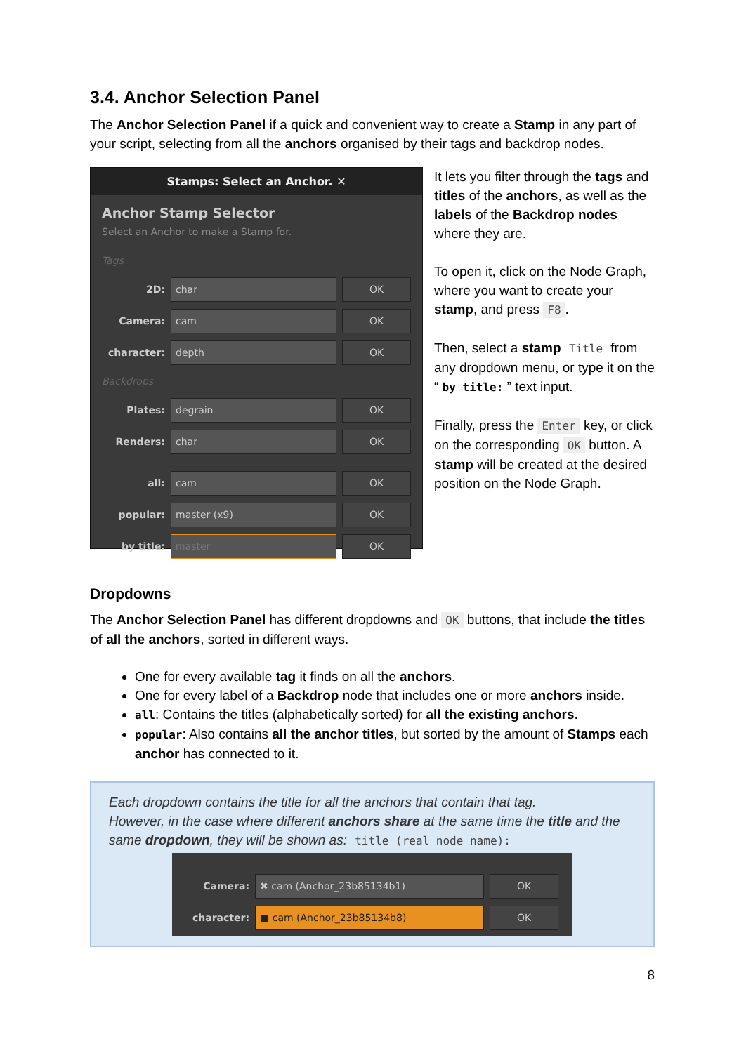3.4. Anchor Selection Panel
The Anchor Selection Panel if a quick and convenient way to create a Stamp in any part of your script, selecting from all the anchors organised by their tags and backdrop nodes.
Stamps: Select an Anchor. ✕
Anchor Stamp Selector
Select an Anchor to make a Stamp for.
Tags
2D: char OK
Camera: cam OK
character: depth OK
Backdrops
Plates: degrain OK
Renders: char OK
all: cam OK
popular: master (x9) OK
by title: master OK
It lets you filter through the tags and titles of the anchors, as well as the labels of the Backdrop nodes where they are.
To open it, click on the Node Graph, where you want to create your stamp, and press F8.
Then, select a stamp Title from any dropdown menu, or type it on the “ by title: ” text input.
Finally, press the Enter key, or click on the corresponding OK button. A stamp will be created at the desired position on the Node Graph.
Dropdowns
The Anchor Selection Panel has different dropdowns and OK buttons, that include the titles of all the anchors, sorted in different ways.
One for every available tag it finds on all the anchors.
One for every label of a Backdrop node that includes one or more anchors inside.
all: Contains the titles (alphabetically sorted) for all the existing anchors.
popular: Also contains all the anchor titles, but sorted by the amount of Stamps each anchor has connected to it.
Each dropdown contains the title for all the anchors that contain that tag.
However, in the case where different anchors share at the same time the title and the same dropdown, they will be shown as: title (real node name):
Camera: ✖ cam (Anchor_23b85134b1) OK
character: ■ cam (Anchor_23b85134b8) OK
8